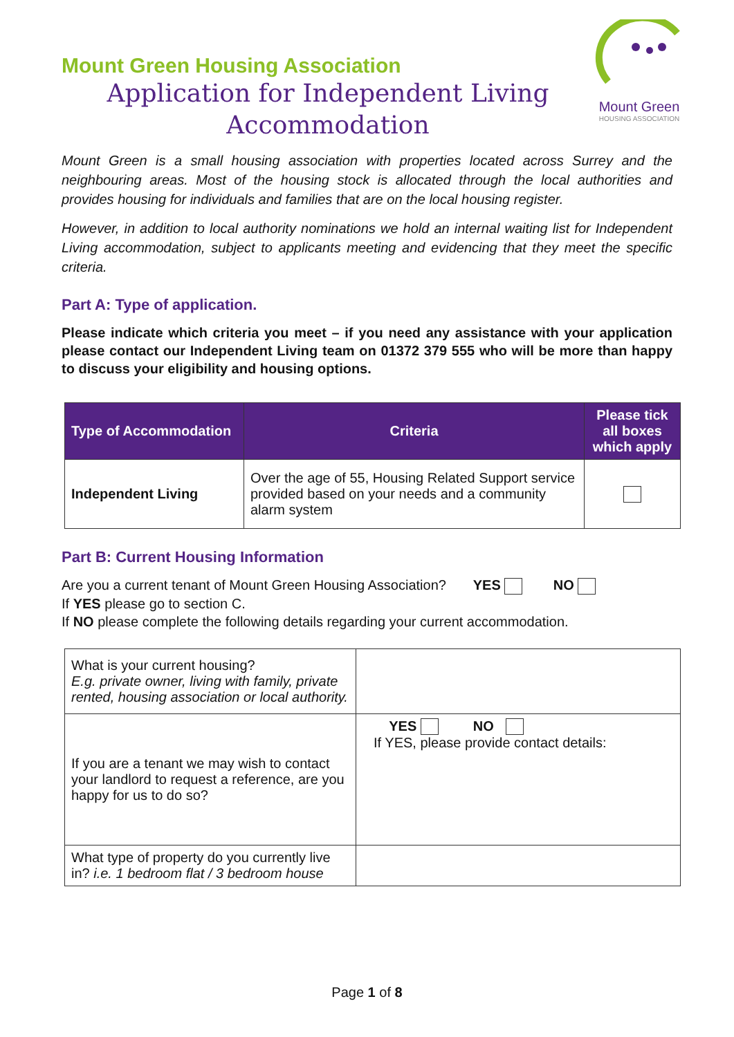Mount Green Housing Association
Application for Independent Living Accommodation
Mount Green
HOUSING ASSOCIATION
Mount Green is a small housing association with properties located across Surrey and the neighbouring areas. Most of the housing stock is allocated through the local authorities and provides housing for individuals and families that are on the local housing register.
However, in addition to local authority nominations we hold an internal waiting list for Independent Living accommodation, subject to applicants meeting and evidencing that they meet the specific criteria.
Part A: Type of application.
Please indicate which criteria you meet – if you need any assistance with your application please contact our Independent Living team on 01372 379 555 who will be more than happy to discuss your eligibility and housing options.
| Type of Accommodation | Criteria | Please tick all boxes which apply |
| --- | --- | --- |
| Independent Living | Over the age of 55, Housing Related Support service provided based on your needs and a community alarm system | |
Part B: Current Housing Information
Are you a current tenant of Mount Green Housing Association? YES NO
If YES please go to section C.
If NO please complete the following details regarding your current accommodation.
| What is your current housing? E.g. private owner, living with family, private rented, housing association or local authority. | |
| If you are a tenant we may wish to contact your landlord to request a reference, are you happy for us to do so? | YES NO If YES, please provide contact details: |
| What type of property do you currently live in? i.e. 1 bedroom flat / 3 bedroom house | |
Page 1 of 8